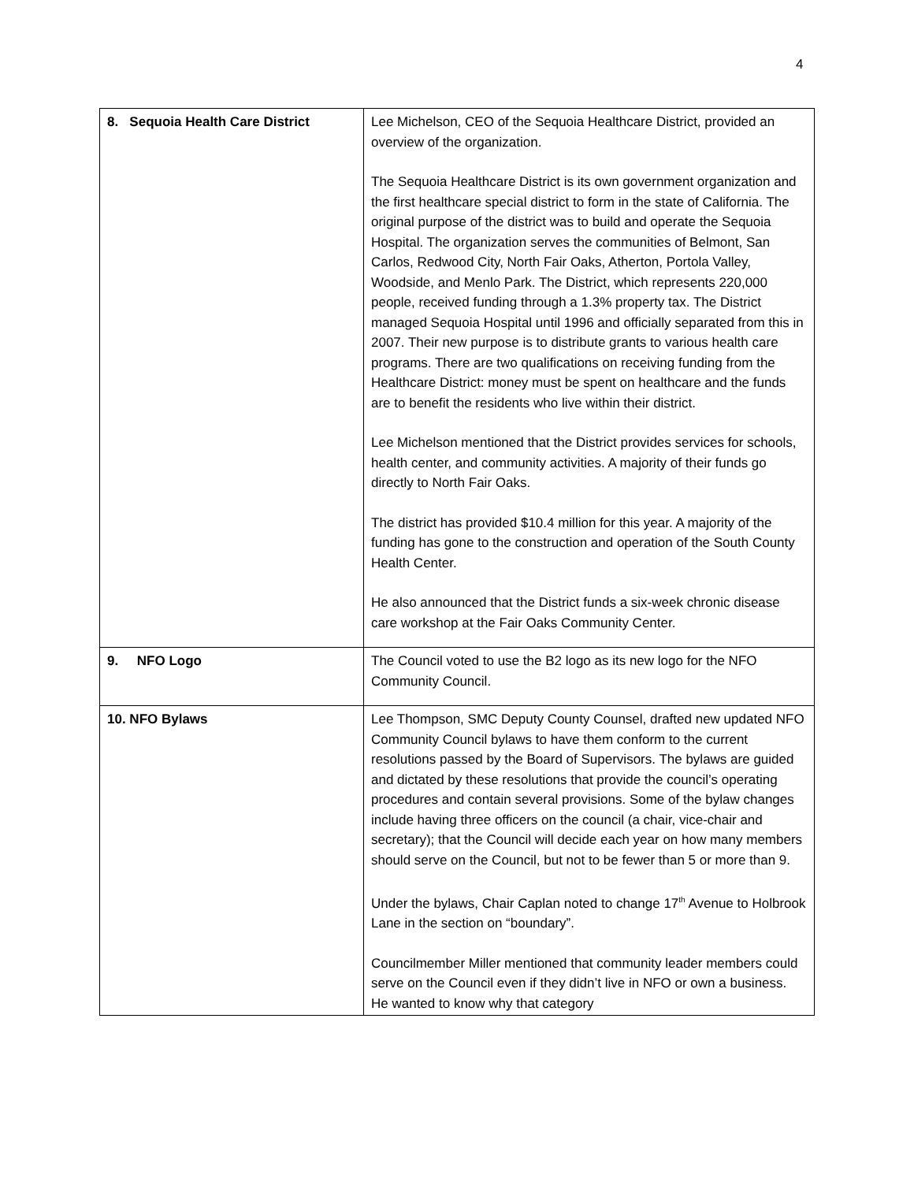4
| 8. Sequoia Health Care District | Lee Michelson, CEO of the Sequoia Healthcare District, provided an overview of the organization. The Sequoia Healthcare District is its own government organization and the first healthcare special district to form in the state of California. The original purpose of the district was to build and operate the Sequoia Hospital. The organization serves the communities of Belmont, San Carlos, Redwood City, North Fair Oaks, Atherton, Portola Valley, Woodside, and Menlo Park. The District, which represents 220,000 people, received funding through a 1.3% property tax. The District managed Sequoia Hospital until 1996 and officially separated from this in 2007. Their new purpose is to distribute grants to various health care programs. There are two qualifications on receiving funding from the Healthcare District: money must be spent on healthcare and the funds are to benefit the residents who live within their district. Lee Michelson mentioned that the District provides services for schools, health center, and community activities. A majority of their funds go directly to North Fair Oaks. The district has provided $10.4 million for this year. A majority of the funding has gone to the construction and operation of the South County Health Center. He also announced that the District funds a six-week chronic disease care workshop at the Fair Oaks Community Center. |
| 9. NFO Logo | The Council voted to use the B2 logo as its new logo for the NFO Community Council. |
| 10. NFO Bylaws | Lee Thompson, SMC Deputy County Counsel, drafted new updated NFO Community Council bylaws to have them conform to the current resolutions passed by the Board of Supervisors. The bylaws are guided and dictated by these resolutions that provide the council’s operating procedures and contain several provisions. Some of the bylaw changes include having three officers on the council (a chair, vice-chair and secretary); that the Council will decide each year on how many members should serve on the Council, but not to be fewer than 5 or more than 9. Under the bylaws, Chair Caplan noted to change 17<sup>th</sup> Avenue to Holbrook Lane in the section on “boundary”. Councilmember Miller mentioned that community leader members could serve on the Council even if they didn’t live in NFO or own a business. He wanted to know why that category |